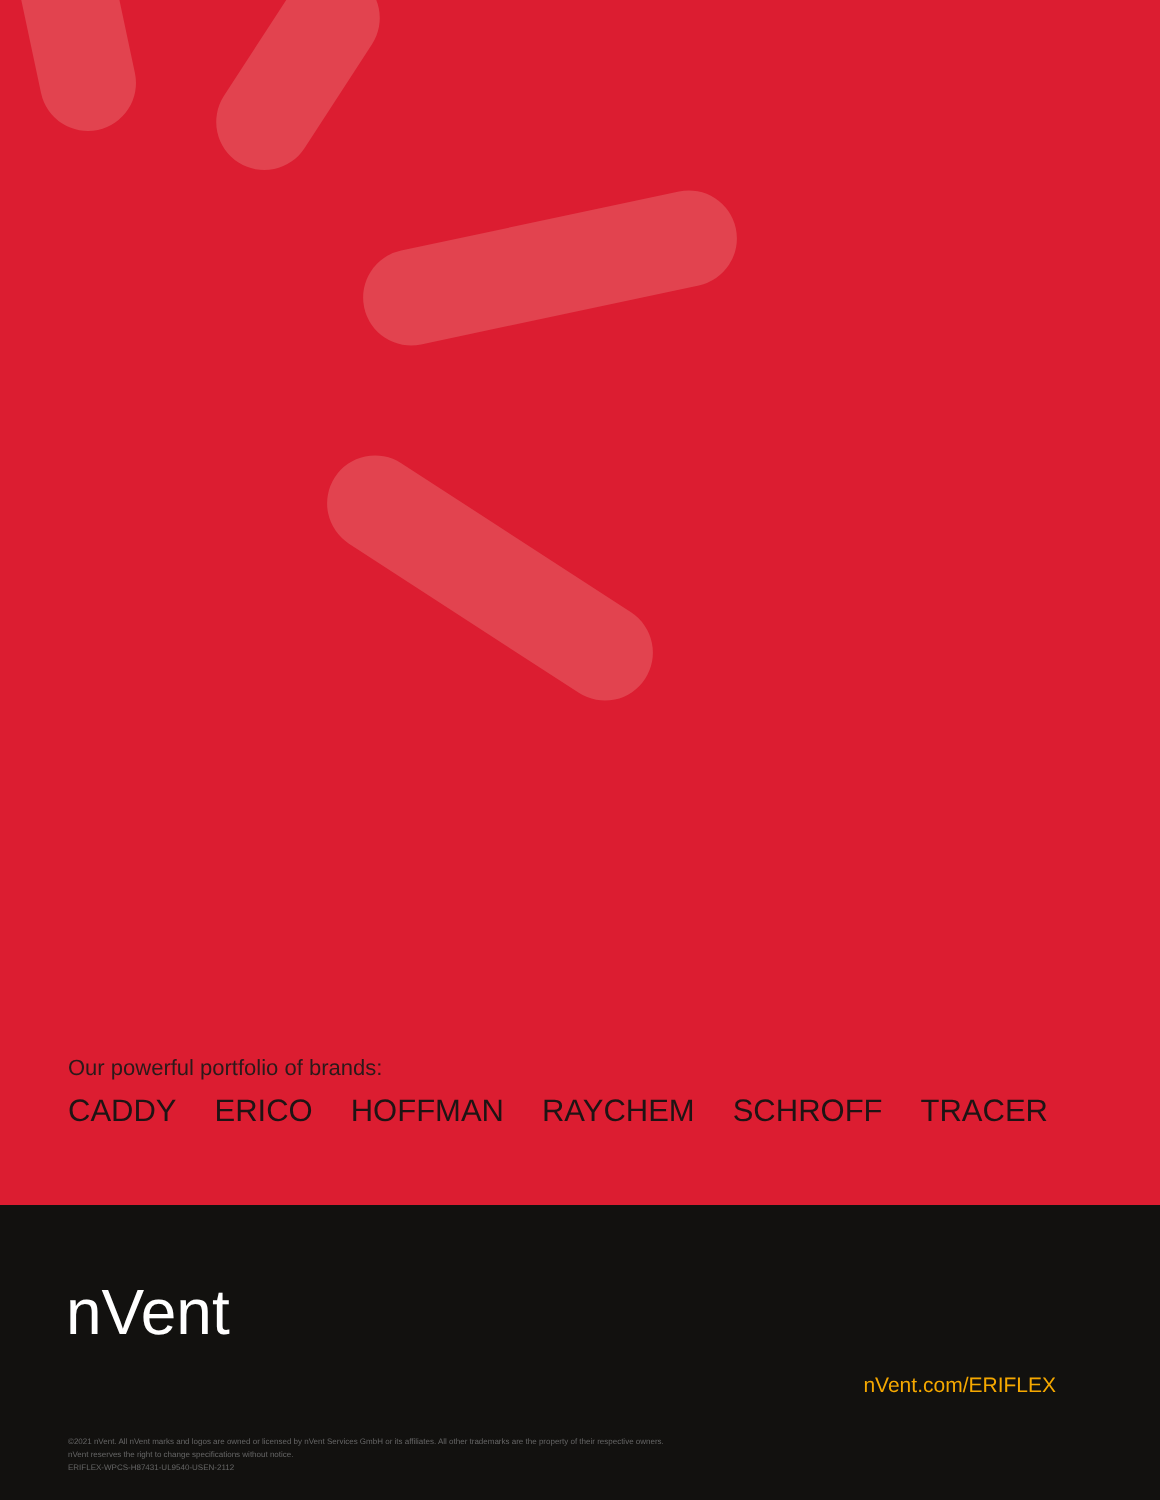Our powerful portfolio of brands:
CADDY ERICO HOFFMAN RAYCHEM SCHROFF TRACER
nVent
nVent.com/ERIFLEX
©2021 nVent. All nVent marks and logos are owned or licensed by nVent Services GmbH or its affiliates. All other trademarks are the property of their respective owners.
nVent reserves the right to change specifications without notice.
ERIFLEX-WPCS-H87431-UL9540-USEN-2112